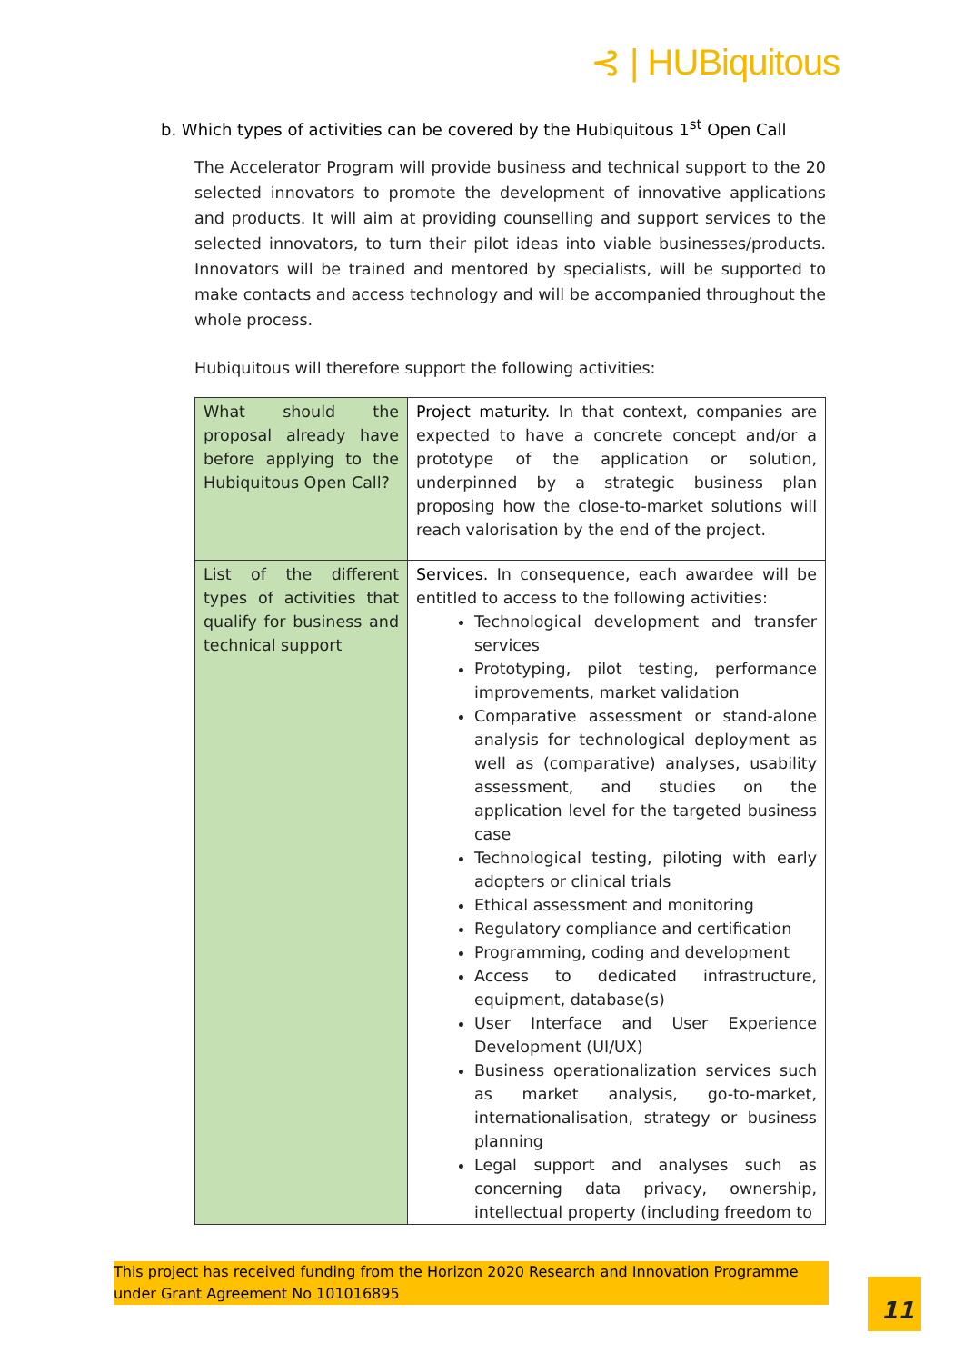⊰ | HUBiquitous
b. Which types of activities can be covered by the Hubiquitous 1<sup>st</sup> Open Call
The Accelerator Program will provide business and technical support to the 20 selected innovators to promote the development of innovative applications and products. It will aim at providing counselling and support services to the selected innovators, to turn their pilot ideas into viable businesses/products. Innovators will be trained and mentored by specialists, will be supported to make contacts and access technology and will be accompanied throughout the whole process.
Hubiquitous will therefore support the following activities:
| What should the proposal already have before applying to the Hubiquitous Open Call? | Project maturity. In that context, companies are expected to have a concrete concept and/or a prototype of the application or solution, underpinned by a strategic business plan proposing how the close-to-market solutions will reach valorisation by the end of the project. |
| List of the different types of activities that qualify for business and technical support | Services. In consequence, each awardee will be entitled to access to the following activities: Technological development and transfer services Prototyping, pilot testing, performance improvements, market validation Comparative assessment or stand-alone analysis for technological deployment as well as (comparative) analyses, usability assessment, and studies on the application level for the targeted business case Technological testing, piloting with early adopters or clinical trials Ethical assessment and monitoring Regulatory compliance and certification Programming, coding and development Access to dedicated infrastructure, equipment, database(s) User Interface and User Experience Development (UI/UX) Business operationalization services such as market analysis, go-to-market, internationalisation, strategy or business planning Legal support and analyses such as concerning data privacy, ownership, intellectual property (including freedom to |
This project has received funding from the Horizon 2020 Research and Innovation Programme under Grant Agreement No 101016895
11